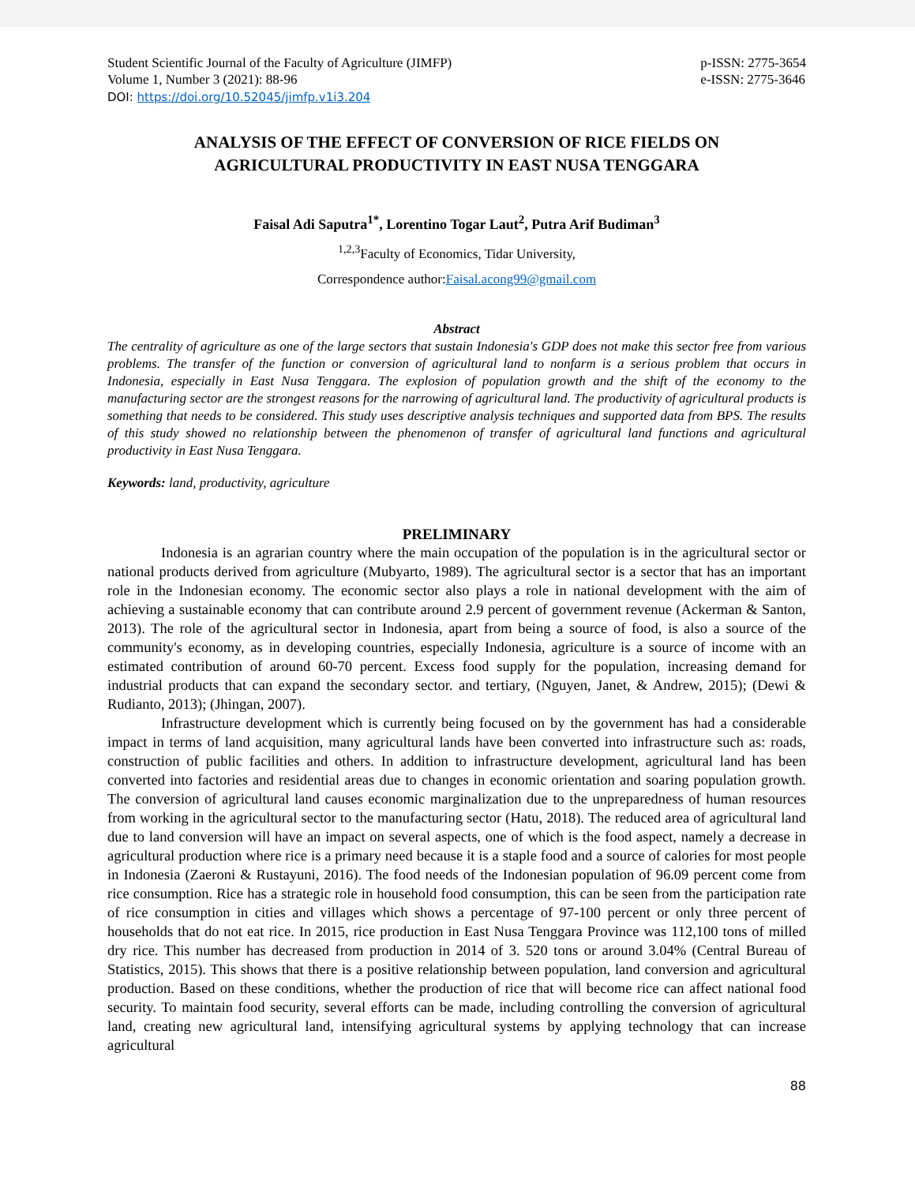Student Scientific Journal of the Faculty of Agriculture (JIMFP)
Volume 1, Number 3 (2021): 88-96
p-ISSN: 2775-3654
e-ISSN: 2775-3646
DOI: https://doi.org/10.52045/jimfp.v1i3.204
ANALYSIS OF THE EFFECT OF CONVERSION OF RICE FIELDS ON
AGRICULTURAL PRODUCTIVITY IN EAST NUSA TENGGARA
Faisal Adi Saputra<sup>1*</sup>, Lorentino Togar Laut<sup>2</sup>, Putra Arif Budiman<sup>3</sup>
<sup>1,2,3</sup>Faculty of Economics, Tidar University,
Correspondence author:Faisal.acong99@gmail.com
Abstract
The centrality of agriculture as one of the large sectors that sustain Indonesia's GDP does not make this sector free from various problems. The transfer of the function or conversion of agricultural land to nonfarm is a serious problem that occurs in Indonesia, especially in East Nusa Tenggara. The explosion of population growth and the shift of the economy to the manufacturing sector are the strongest reasons for the narrowing of agricultural land. The productivity of agricultural products is something that needs to be considered. This study uses descriptive analysis techniques and supported data from BPS. The results of this study showed no relationship between the phenomenon of transfer of agricultural land functions and agricultural productivity in East Nusa Tenggara.
Keywords: land, productivity, agriculture
PRELIMINARY
Indonesia is an agrarian country where the main occupation of the population is in the agricultural sector or national products derived from agriculture (Mubyarto, 1989). The agricultural sector is a sector that has an important role in the Indonesian economy. The economic sector also plays a role in national development with the aim of achieving a sustainable economy that can contribute around 2.9 percent of government revenue (Ackerman & Santon, 2013). The role of the agricultural sector in Indonesia, apart from being a source of food, is also a source of the community's economy, as in developing countries, especially Indonesia, agriculture is a source of income with an estimated contribution of around 60-70 percent. Excess food supply for the population, increasing demand for industrial products that can expand the secondary sector. and tertiary, (Nguyen, Janet, & Andrew, 2015); (Dewi & Rudianto, 2013); (Jhingan, 2007).
Infrastructure development which is currently being focused on by the government has had a considerable impact in terms of land acquisition, many agricultural lands have been converted into infrastructure such as: roads, construction of public facilities and others. In addition to infrastructure development, agricultural land has been converted into factories and residential areas due to changes in economic orientation and soaring population growth. The conversion of agricultural land causes economic marginalization due to the unpreparedness of human resources from working in the agricultural sector to the manufacturing sector (Hatu, 2018). The reduced area of agricultural land due to land conversion will have an impact on several aspects, one of which is the food aspect, namely a decrease in agricultural production where rice is a primary need because it is a staple food and a source of calories for most people in Indonesia (Zaeroni & Rustayuni, 2016). The food needs of the Indonesian population of 96.09 percent come from rice consumption. Rice has a strategic role in household food consumption, this can be seen from the participation rate of rice consumption in cities and villages which shows a percentage of 97-100 percent or only three percent of households that do not eat rice. In 2015, rice production in East Nusa Tenggara Province was 112,100 tons of milled dry rice. This number has decreased from production in 2014 of 3. 520 tons or around 3.04% (Central Bureau of Statistics, 2015). This shows that there is a positive relationship between population, land conversion and agricultural production. Based on these conditions, whether the production of rice that will become rice can affect national food security. To maintain food security, several efforts can be made, including controlling the conversion of agricultural land, creating new agricultural land, intensifying agricultural systems by applying technology that can increase agricultural
88